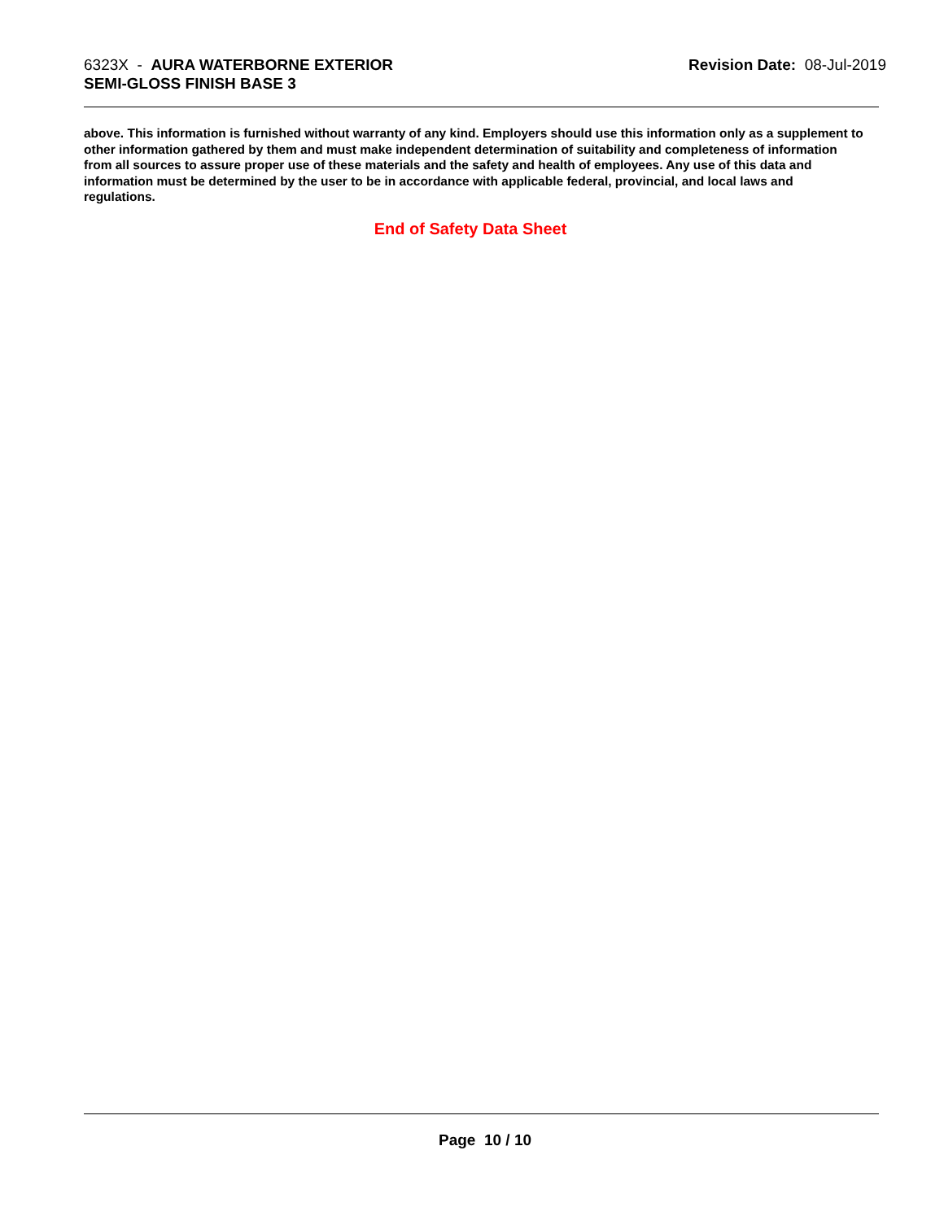6323X - AURA WATERBORNE EXTERIOR
SEMI-GLOSS FINISH BASE 3
Revision Date: 08-Jul-2019
above. This information is furnished without warranty of any kind. Employers should use this information only as a supplement to other information gathered by them and must make independent determination of suitability and completeness of information from all sources to assure proper use of these materials and the safety and health of employees. Any use of this data and information must be determined by the user to be in accordance with applicable federal, provincial, and local laws and regulations.
End of Safety Data Sheet
Page 10 / 10